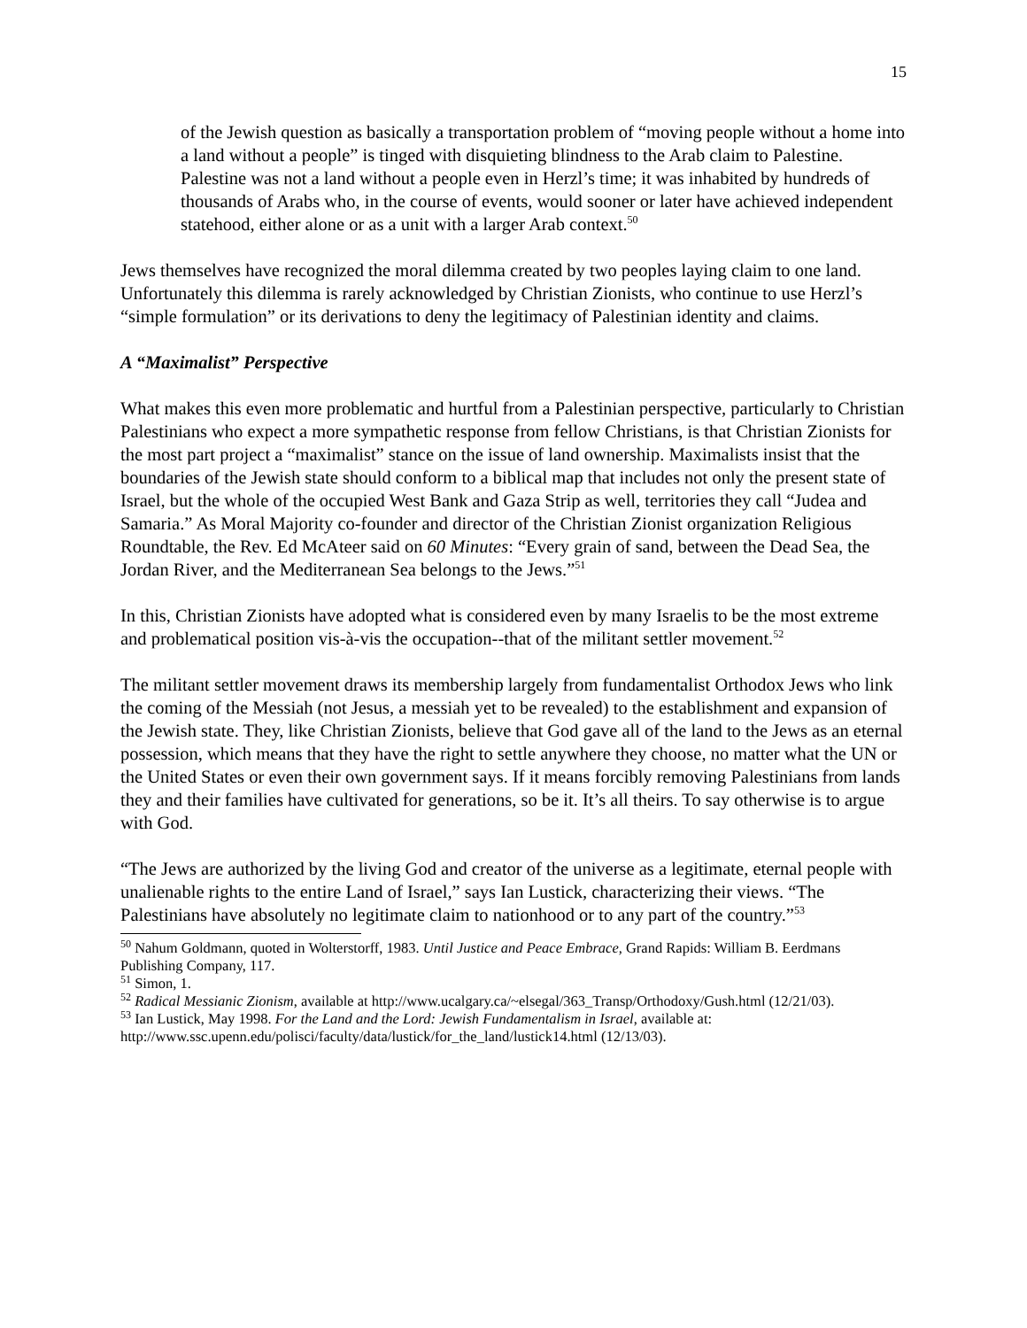15
of the Jewish question as basically a transportation problem of “moving people without a home into a land without a people” is tinged with disquieting blindness to the Arab claim to Palestine. Palestine was not a land without a people even in Herzl’s time; it was inhabited by hundreds of thousands of Arabs who, in the course of events, would sooner or later have achieved independent statehood, either alone or as a unit with a larger Arab context.<sup>50</sup>
Jews themselves have recognized the moral dilemma created by two peoples laying claim to one land. Unfortunately this dilemma is rarely acknowledged by Christian Zionists, who continue to use Herzl’s “simple formulation” or its derivations to deny the legitimacy of Palestinian identity and claims.
A “Maximalist” Perspective
What makes this even more problematic and hurtful from a Palestinian perspective, particularly to Christian Palestinians who expect a more sympathetic response from fellow Christians, is that Christian Zionists for the most part project a “maximalist” stance on the issue of land ownership. Maximalists insist that the boundaries of the Jewish state should conform to a biblical map that includes not only the present state of Israel, but the whole of the occupied West Bank and Gaza Strip as well, territories they call “Judea and Samaria.” As Moral Majority co-founder and director of the Christian Zionist organization Religious Roundtable, the Rev. Ed McAteer said on 60 Minutes: “Every grain of sand, between the Dead Sea, the Jordan River, and the Mediterranean Sea belongs to the Jews.”<sup>51</sup>
In this, Christian Zionists have adopted what is considered even by many Israelis to be the most extreme and problematical position vis-à-vis the occupation--that of the militant settler movement.<sup>52</sup>
The militant settler movement draws its membership largely from fundamentalist Orthodox Jews who link the coming of the Messiah (not Jesus, a messiah yet to be revealed) to the establishment and expansion of the Jewish state. They, like Christian Zionists, believe that God gave all of the land to the Jews as an eternal possession, which means that they have the right to settle anywhere they choose, no matter what the UN or the United States or even their own government says. If it means forcibly removing Palestinians from lands they and their families have cultivated for generations, so be it. It’s all theirs. To say otherwise is to argue with God.
“The Jews are authorized by the living God and creator of the universe as a legitimate, eternal people with unalienable rights to the entire Land of Israel,” says Ian Lustick, characterizing their views. “The Palestinians have absolutely no legitimate claim to nationhood or to any part of the country.”<sup>53</sup>
<sup>50</sup> Nahum Goldmann, quoted in Wolterstorff, 1983. Until Justice and Peace Embrace, Grand Rapids: William B. Eerdmans Publishing Company, 117.
<sup>51</sup> Simon, 1.
<sup>52</sup> Radical Messianic Zionism, available at http://www.ucalgary.ca/~elsegal/363_Transp/Orthodoxy/Gush.html (12/21/03).
<sup>53</sup> Ian Lustick, May 1998. For the Land and the Lord: Jewish Fundamentalism in Israel, available at: http://www.ssc.upenn.edu/polisci/faculty/data/lustick/for_the_land/lustick14.html (12/13/03).